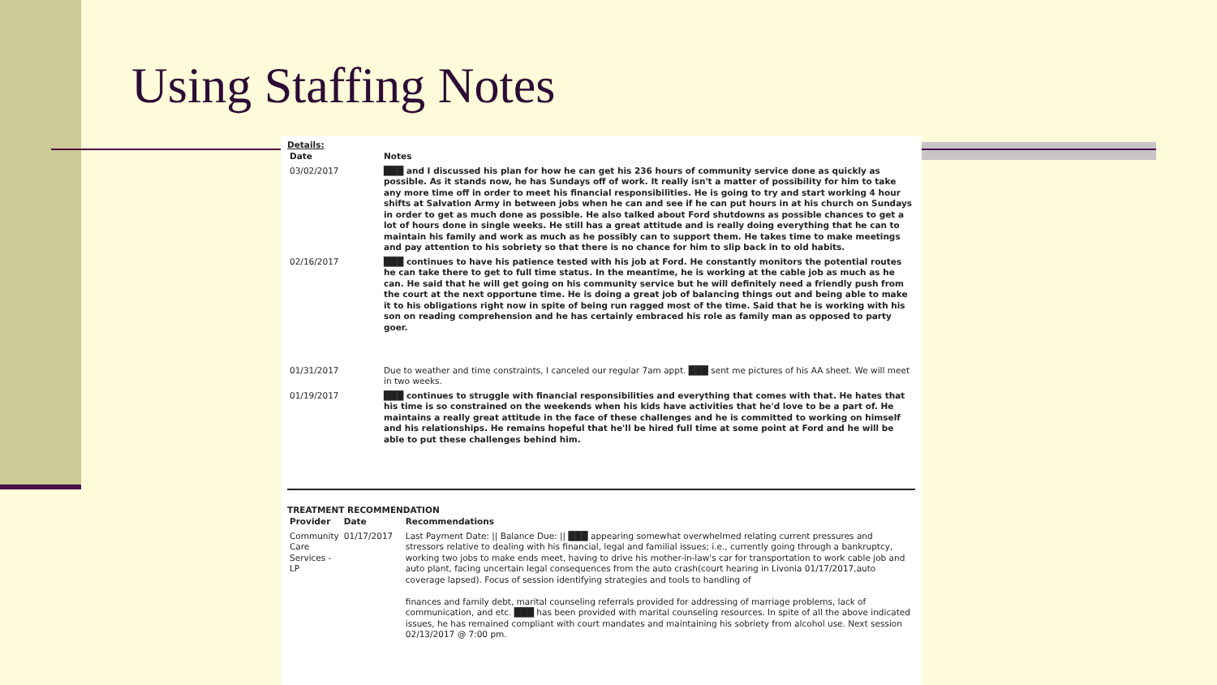Using Staffing Notes
Details:
| Date | Notes |
| --- | --- |
| 03/02/2017 | ███ and I discussed his plan for how he can get his 236 hours of community service done as quickly as possible. As it stands now, he has Sundays off of work. It really isn't a matter of possibility for him to take any more time off in order to meet his financial responsibilities. He is going to try and start working 4 hour shifts at Salvation Army in between jobs when he can and see if he can put hours in at his church on Sundays in order to get as much done as possible. He also talked about Ford shutdowns as possible chances to get a lot of hours done in single weeks. He still has a great attitude and is really doing everything that he can to maintain his family and work as much as he possibly can to support them. He takes time to make meetings and pay attention to his sobriety so that there is no chance for him to slip back in to old habits. |
| 02/16/2017 | ███ continues to have his patience tested with his job at Ford. He constantly monitors the potential routes he can take there to get to full time status. In the meantime, he is working at the cable job as much as he can. He said that he will get going on his community service but he will definitely need a friendly push from the court at the next opportune time. He is doing a great job of balancing things out and being able to make it to his obligations right now in spite of being run ragged most of the time. Said that he is working with his son on reading comprehension and he has certainly embraced his role as family man as opposed to party goer. |
| 01/31/2017 | Due to weather and time constraints, I canceled our regular 7am appt. ███ sent me pictures of his AA sheet. We will meet in two weeks. |
| 01/19/2017 | ███ continues to struggle with financial responsibilities and everything that comes with that. He hates that his time is so constrained on the weekends when his kids have activities that he'd love to be a part of. He maintains a really great attitude in the face of these challenges and he is committed to working on himself and his relationships. He remains hopeful that he'll be hired full time at some point at Ford and he will be able to put these challenges behind him. |
TREATMENT RECOMMENDATION
| Provider | Date | Recommendations |
| --- | --- | --- |
| Community Care Services - LP | 01/17/2017 | Last Payment Date: // Balance Due: // ███ appearing somewhat overwhelmed relating current pressures and stressors relative to dealing with his financial, legal and familial issues; i.e., currently going through a bankruptcy, working two jobs to make ends meet, having to drive his mother-in-law's car for transportation to work cable job and auto plant, facing uncertain legal consequences from the auto crash(court hearing in Livonia 01/17/2017,auto coverage lapsed). Focus of session identifying strategies and tools to handling of finances and family debt, marital counseling referrals provided for addressing of marriage problems, lack of communication, and etc. ███ has been provided with marital counseling resources. In spite of all the above indicated issues, he has remained compliant with court mandates and maintaining his sobriety from alcohol use. Next session 02/13/2017 @ 7:00 pm. |